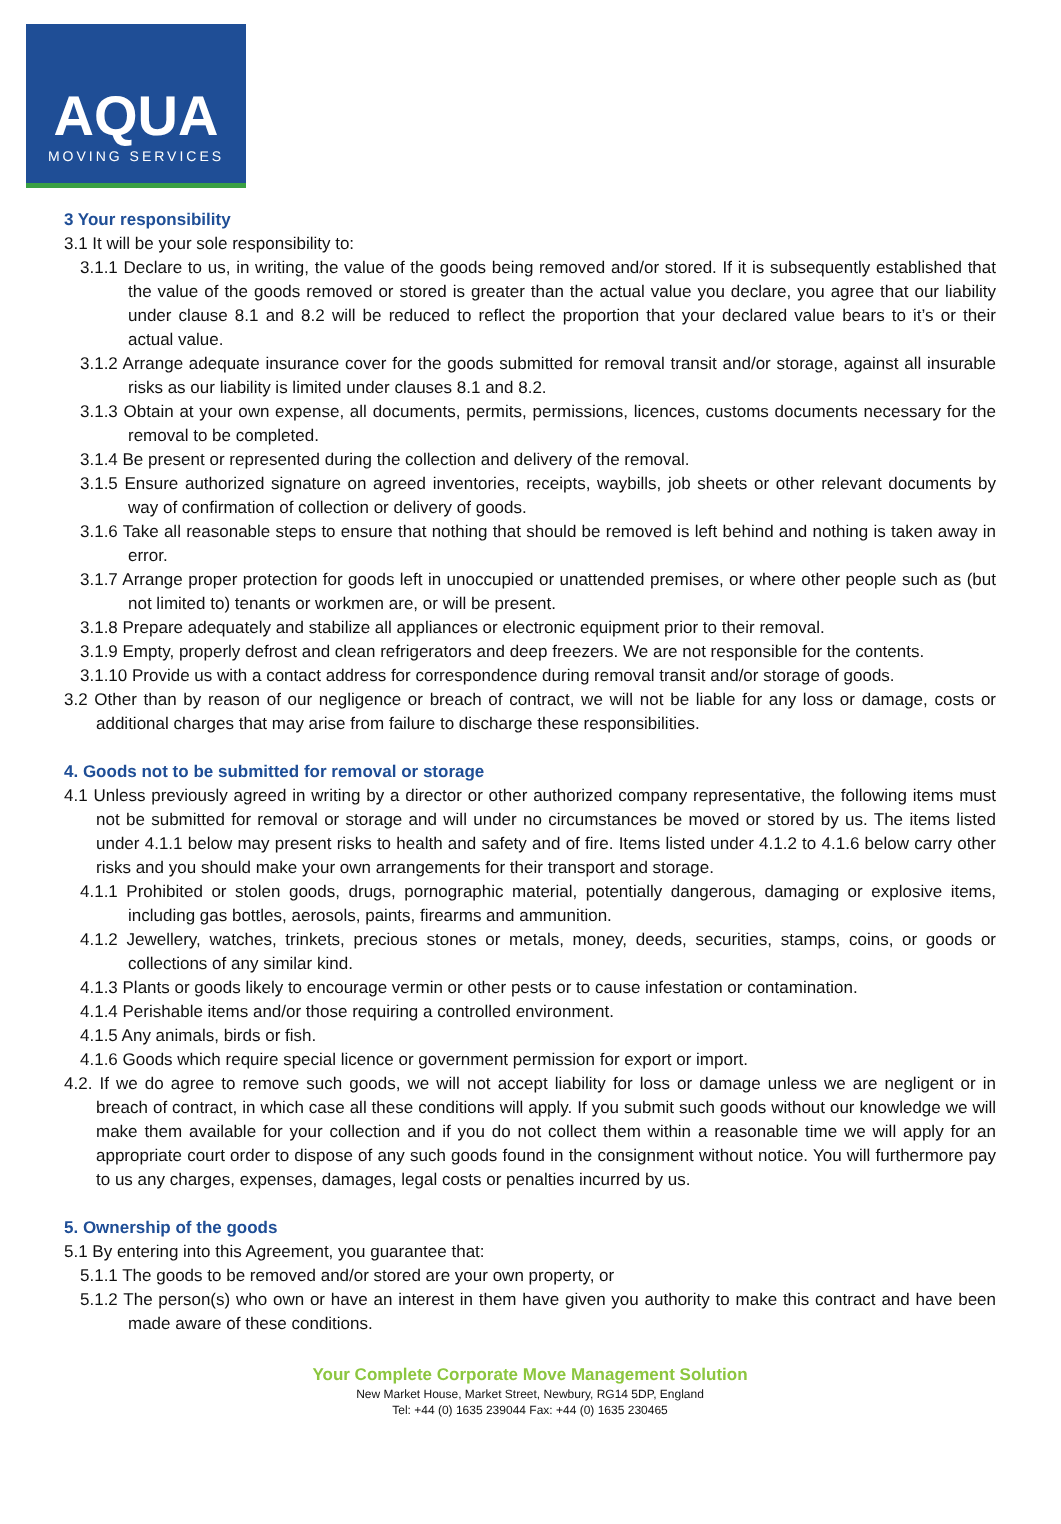AQUA
MOVING SERVICES
3 Your responsibility
3.1 It will be your sole responsibility to:
3.1.1 Declare to us, in writing, the value of the goods being removed and/or stored. If it is subsequently established that the value of the goods removed or stored is greater than the actual value you declare, you agree that our liability under clause 8.1 and 8.2 will be reduced to reflect the proportion that your declared value bears to it’s or their actual value.
3.1.2 Arrange adequate insurance cover for the goods submitted for removal transit and/or storage, against all insurable risks as our liability is limited under clauses 8.1 and 8.2.
3.1.3 Obtain at your own expense, all documents, permits, permissions, licences, customs documents necessary for the removal to be completed.
3.1.4 Be present or represented during the collection and delivery of the removal.
3.1.5 Ensure authorized signature on agreed inventories, receipts, waybills, job sheets or other relevant documents by way of confirmation of collection or delivery of goods.
3.1.6 Take all reasonable steps to ensure that nothing that should be removed is left behind and nothing is taken away in error.
3.1.7 Arrange proper protection for goods left in unoccupied or unattended premises, or where other people such as (but not limited to) tenants or workmen are, or will be present.
3.1.8 Prepare adequately and stabilize all appliances or electronic equipment prior to their removal.
3.1.9 Empty, properly defrost and clean refrigerators and deep freezers. We are not responsible for the contents.
3.1.10 Provide us with a contact address for correspondence during removal transit and/or storage of goods.
3.2 Other than by reason of our negligence or breach of contract, we will not be liable for any loss or damage, costs or additional charges that may arise from failure to discharge these responsibilities.
4. Goods not to be submitted for removal or storage
4.1 Unless previously agreed in writing by a director or other authorized company representative, the following items must not be submitted for removal or storage and will under no circumstances be moved or stored by us. The items listed under 4.1.1 below may present risks to health and safety and of fire. Items listed under 4.1.2 to 4.1.6 below carry other risks and you should make your own arrangements for their transport and storage.
4.1.1 Prohibited or stolen goods, drugs, pornographic material, potentially dangerous, damaging or explosive items, including gas bottles, aerosols, paints, firearms and ammunition.
4.1.2 Jewellery, watches, trinkets, precious stones or metals, money, deeds, securities, stamps, coins, or goods or collections of any similar kind.
4.1.3 Plants or goods likely to encourage vermin or other pests or to cause infestation or contamination.
4.1.4 Perishable items and/or those requiring a controlled environment.
4.1.5 Any animals, birds or fish.
4.1.6 Goods which require special licence or government permission for export or import.
4.2. If we do agree to remove such goods, we will not accept liability for loss or damage unless we are negligent or in breach of contract, in which case all these conditions will apply. If you submit such goods without our knowledge we will make them available for your collection and if you do not collect them within a reasonable time we will apply for an appropriate court order to dispose of any such goods found in the consignment without notice. You will furthermore pay to us any charges, expenses, damages, legal costs or penalties incurred by us.
5. Ownership of the goods
5.1 By entering into this Agreement, you guarantee that:
5.1.1 The goods to be removed and/or stored are your own property, or
5.1.2 The person(s) who own or have an interest in them have given you authority to make this contract and have been made aware of these conditions.
Your Complete Corporate Move Management Solution
New Market House, Market Street, Newbury, RG14 5DP, England
Tel: +44 (0) 1635 239044 Fax: +44 (0) 1635 230465